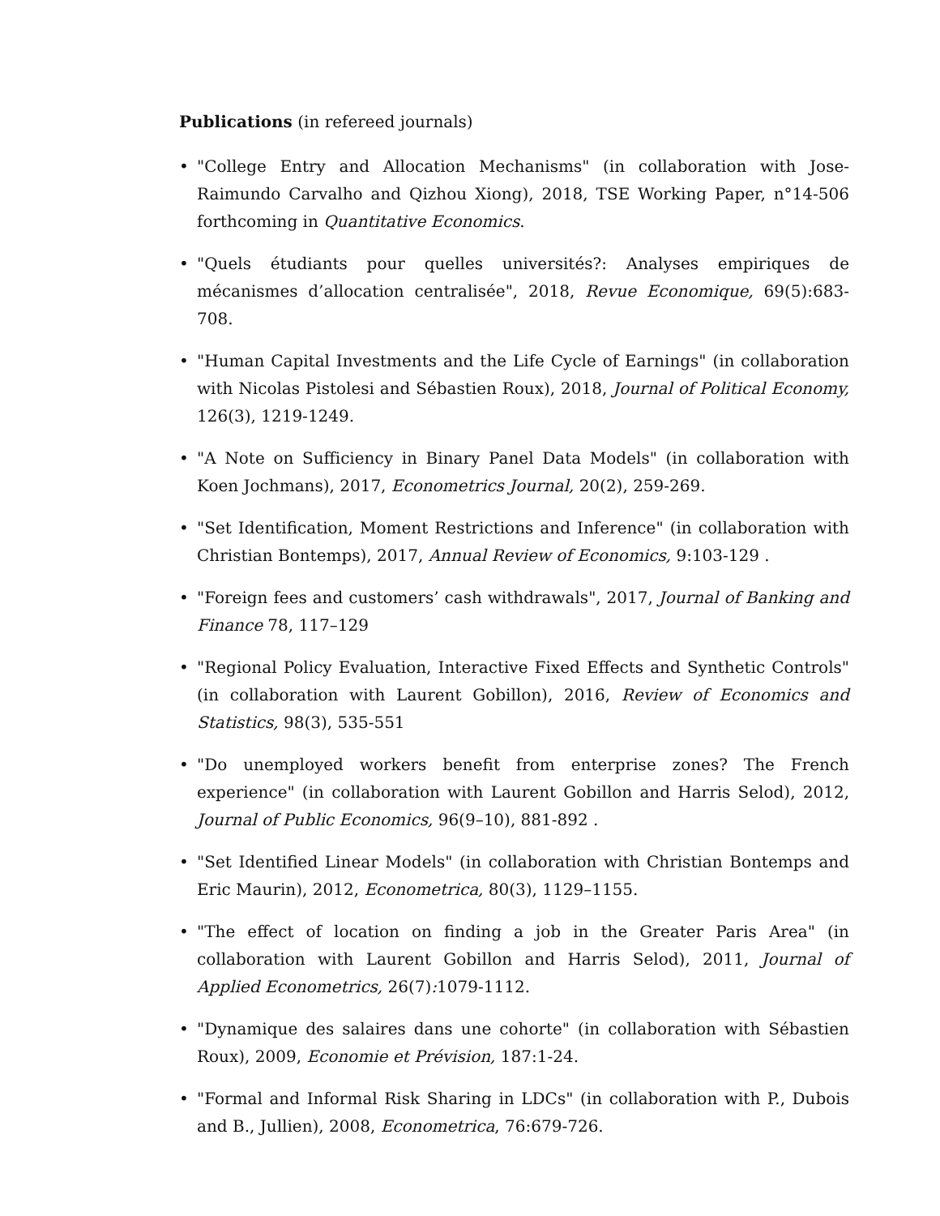Publications (in refereed journals)
• "College Entry and Allocation Mechanisms" (in collaboration with Jose-Raimundo Carvalho and Qizhou Xiong), 2018, TSE Working Paper, n°14-506 forthcoming in Quantitative Economics.
• "Quels étudiants pour quelles universités?: Analyses empiriques de mécanismes d’allocation centralisée", 2018, Revue Economique, 69(5):683-708.
• "Human Capital Investments and the Life Cycle of Earnings" (in collaboration with Nicolas Pistolesi and Sébastien Roux), 2018, Journal of Political Economy, 126(3), 1219-1249.
• "A Note on Sufficiency in Binary Panel Data Models" (in collaboration with Koen Jochmans), 2017, Econometrics Journal, 20(2), 259-269.
• "Set Identification, Moment Restrictions and Inference" (in collaboration with Christian Bontemps), 2017, Annual Review of Economics, 9:103-129 .
• "Foreign fees and customers’ cash withdrawals", 2017, Journal of Banking and Finance 78, 117–129
• "Regional Policy Evaluation, Interactive Fixed Effects and Synthetic Controls" (in collaboration with Laurent Gobillon), 2016, Review of Economics and Statistics, 98(3), 535-551
• "Do unemployed workers benefit from enterprise zones? The French experience" (in collaboration with Laurent Gobillon and Harris Selod), 2012, Journal of Public Economics, 96(9–10), 881-892 .
• "Set Identified Linear Models" (in collaboration with Christian Bontemps and Eric Maurin), 2012, Econometrica, 80(3), 1129–1155.
• "The effect of location on finding a job in the Greater Paris Area" (in collaboration with Laurent Gobillon and Harris Selod), 2011, Journal of Applied Econometrics, 26(7): 1079-1112.
• "Dynamique des salaires dans une cohorte" (in collaboration with Sébastien Roux), 2009, Economie et Prévision, 187:1-24.
• "Formal and Informal Risk Sharing in LDCs" (in collaboration with P., Dubois and B., Jullien), 2008, Econometrica, 76:679-726.